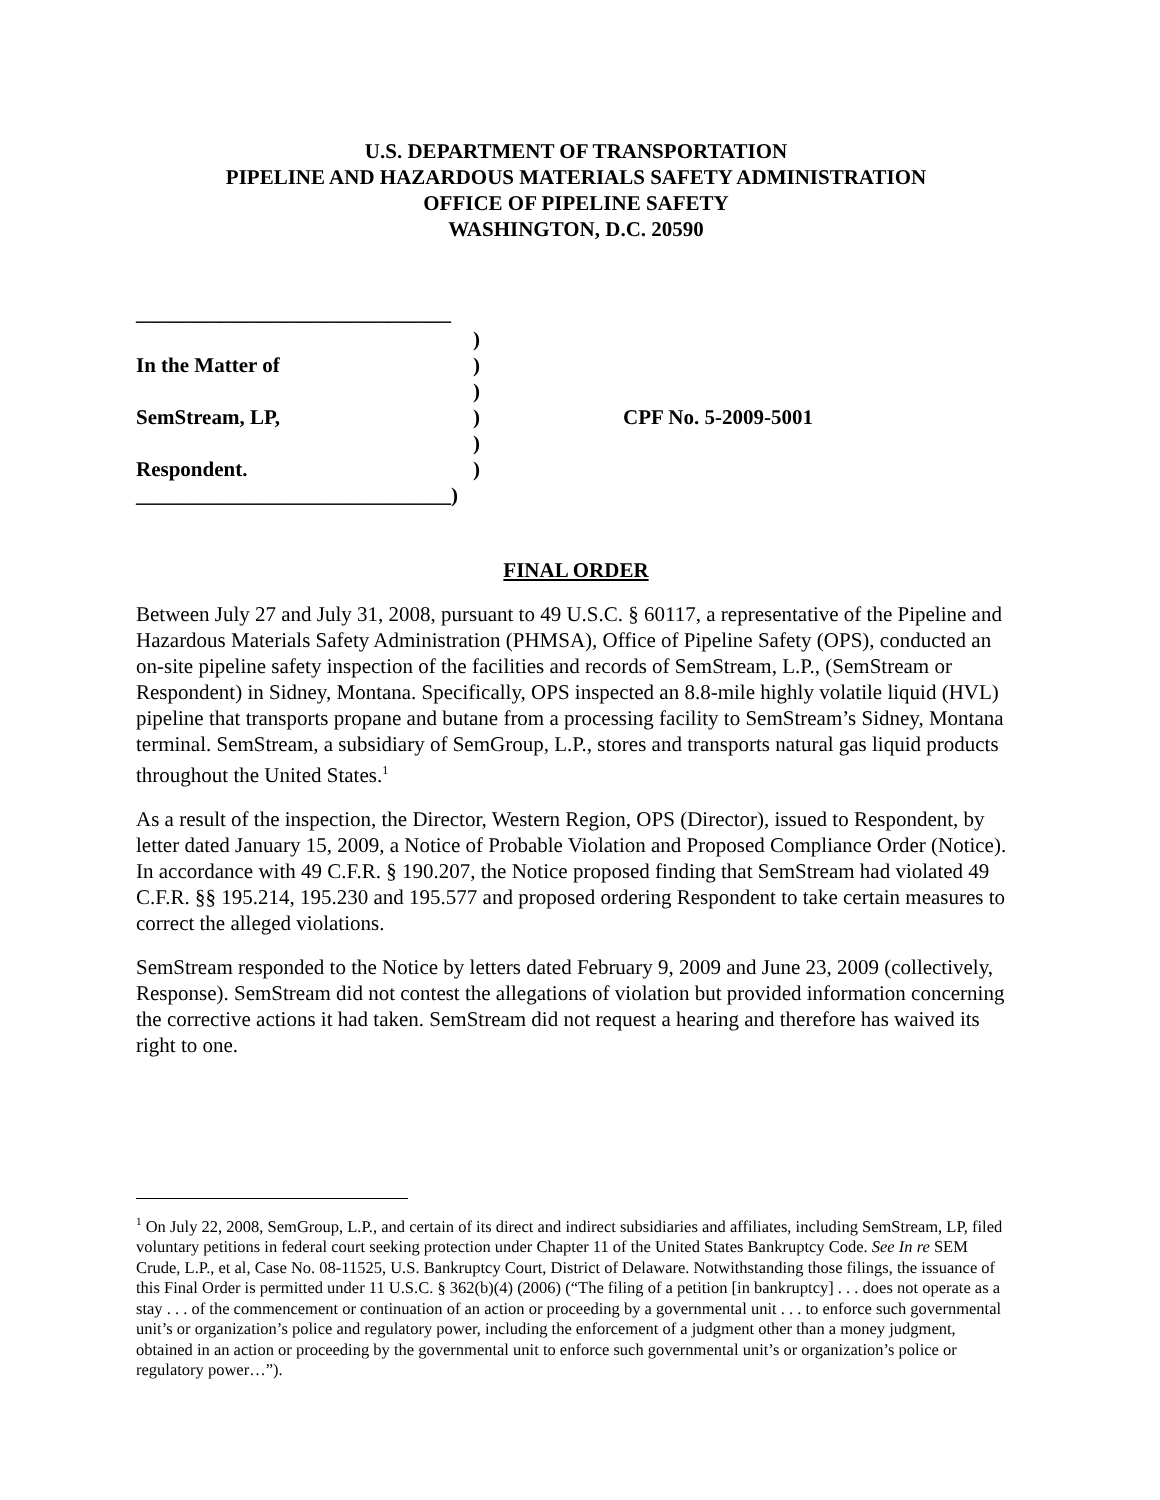U.S. DEPARTMENT OF TRANSPORTATION
PIPELINE AND HAZARDOUS MATERIALS SAFETY ADMINISTRATION
OFFICE OF PIPELINE SAFETY
WASHINGTON, D.C. 20590
______________________________
)
In the Matter of)
)
SemStream, LP,) CPF No. 5-2009-5001
)
Respondent.)
______________________________)
FINAL ORDER
Between July 27 and July 31, 2008, pursuant to 49 U.S.C. § 60117, a representative of the Pipeline and Hazardous Materials Safety Administration (PHMSA), Office of Pipeline Safety (OPS), conducted an on-site pipeline safety inspection of the facilities and records of SemStream, L.P., (SemStream or Respondent) in Sidney, Montana. Specifically, OPS inspected an 8.8-mile highly volatile liquid (HVL) pipeline that transports propane and butane from a processing facility to SemStream’s Sidney, Montana terminal. SemStream, a subsidiary of SemGroup, L.P., stores and transports natural gas liquid products throughout the United States.<sup>1</sup>
As a result of the inspection, the Director, Western Region, OPS (Director), issued to Respondent, by letter dated January 15, 2009, a Notice of Probable Violation and Proposed Compliance Order (Notice). In accordance with 49 C.F.R. § 190.207, the Notice proposed finding that SemStream had violated 49 C.F.R. §§ 195.214, 195.230 and 195.577 and proposed ordering Respondent to take certain measures to correct the alleged violations.
SemStream responded to the Notice by letters dated February 9, 2009 and June 23, 2009 (collectively, Response). SemStream did not contest the allegations of violation but provided information concerning the corrective actions it had taken. SemStream did not request a hearing and therefore has waived its right to one.
<sup>1</sup> On July 22, 2008, SemGroup, L.P., and certain of its direct and indirect subsidiaries and affiliates, including SemStream, LP, filed voluntary petitions in federal court seeking protection under Chapter 11 of the United States Bankruptcy Code. See In re SEM Crude, L.P., et al, Case No. 08-11525, U.S. Bankruptcy Court, District of Delaware. Notwithstanding those filings, the issuance of this Final Order is permitted under 11 U.S.C. § 362(b)(4) (2006) (“The filing of a petition [in bankruptcy] . . . does not operate as a stay . . . of the commencement or continuation of an action or proceeding by a governmental unit . . . to enforce such governmental unit’s or organization’s police and regulatory power, including the enforcement of a judgment other than a money judgment, obtained in an action or proceeding by the governmental unit to enforce such governmental unit’s or organization’s police or regulatory power…”).